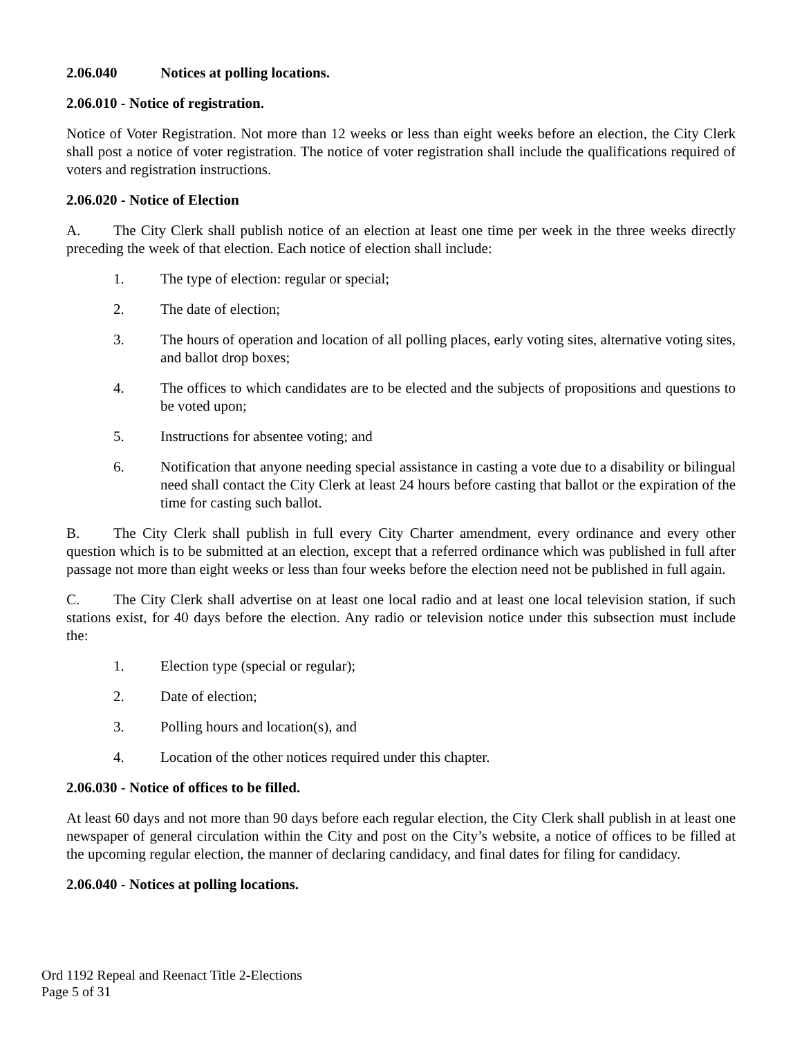2.06.040 Notices at polling locations.
2.06.010 - Notice of registration.
Notice of Voter Registration. Not more than 12 weeks or less than eight weeks before an election, the City Clerk shall post a notice of voter registration. The notice of voter registration shall include the qualifications required of voters and registration instructions.
2.06.020 - Notice of Election
A. The City Clerk shall publish notice of an election at least one time per week in the three weeks directly preceding the week of that election. Each notice of election shall include:
1. The type of election: regular or special;
2. The date of election;
3. The hours of operation and location of all polling places, early voting sites, alternative voting sites, and ballot drop boxes;
4. The offices to which candidates are to be elected and the subjects of propositions and questions to be voted upon;
5. Instructions for absentee voting; and
6. Notification that anyone needing special assistance in casting a vote due to a disability or bilingual need shall contact the City Clerk at least 24 hours before casting that ballot or the expiration of the time for casting such ballot.
B. The City Clerk shall publish in full every City Charter amendment, every ordinance and every other question which is to be submitted at an election, except that a referred ordinance which was published in full after passage not more than eight weeks or less than four weeks before the election need not be published in full again.
C. The City Clerk shall advertise on at least one local radio and at least one local television station, if such stations exist, for 40 days before the election. Any radio or television notice under this subsection must include the:
1. Election type (special or regular);
2. Date of election;
3. Polling hours and location(s), and
4. Location of the other notices required under this chapter.
2.06.030 - Notice of offices to be filled.
At least 60 days and not more than 90 days before each regular election, the City Clerk shall publish in at least one newspaper of general circulation within the City and post on the City’s website, a notice of offices to be filled at the upcoming regular election, the manner of declaring candidacy, and final dates for filing for candidacy.
2.06.040 - Notices at polling locations.
Ord 1192 Repeal and Reenact Title 2-Elections
Page 5 of 31